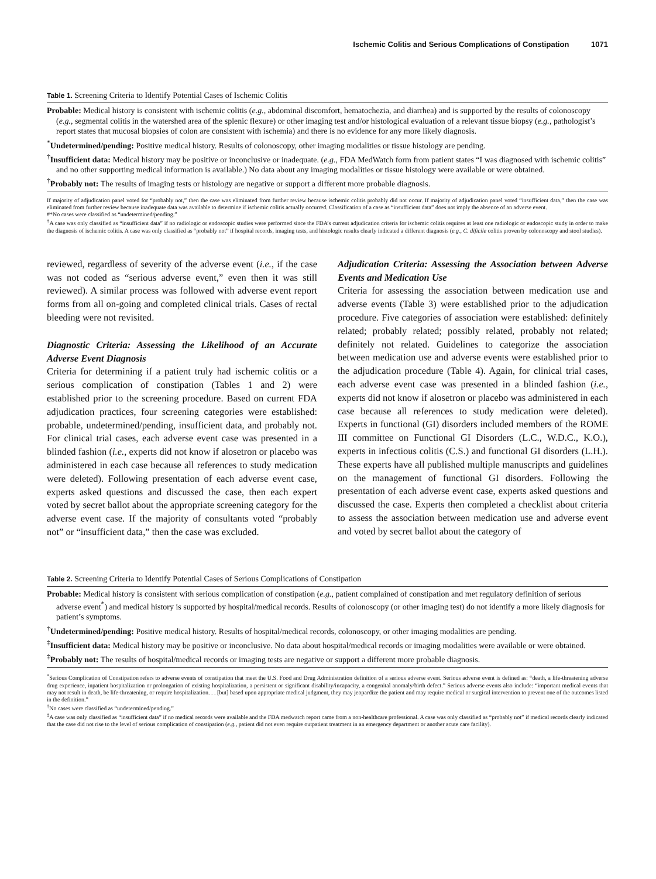Ischemic Colitis and Serious Complications of Constipation 1071
Table 1. Screening Criteria to Identify Potential Cases of Ischemic Colitis
Probable: Medical history is consistent with ischemic colitis (e.g., abdominal discomfort, hematochezia, and diarrhea) and is supported by the results of colonoscopy (e.g., segmental colitis in the watershed area of the splenic flexure) or other imaging test and/or histological evaluation of a relevant tissue biopsy (e.g., pathologist’s report states that mucosal biopsies of colon are consistent with ischemia) and there is no evidence for any more likely diagnosis.
<sup>*</sup> Undetermined/pending: Positive medical history. Results of colonoscopy, other imaging modalities or tissue histology are pending.
<sup>†</sup> Insufficient data: Medical history may be positive or inconclusive or inadequate. (e.g., FDA MedWatch form from patient states “I was diagnosed with ischemic colitis” and no other supporting medical information is available.) No data about any imaging modalities or tissue histology were available or were obtained.
<sup>†</sup> Probably not: The results of imaging tests or histology are negative or support a different more probable diagnosis.
If majority of adjudication panel voted for “probably not,” then the case was eliminated from further review because ischemic colitis probably did not occur. If majority of adjudication panel voted “insufficient data,” then the case was eliminated from further review because inadequate data was available to determine if ischemic colitis actually occurred. Classification of a case as “insufficient data” does not imply the absence of an adverse event.
#*No cases were classified as “undetermined/pending.”
<sup>†</sup> A case was only classified as “insufficient data” if no radiologic or endoscopic studies were performed since the FDA’s current adjudication criteria for ischemic colitis requires at least one radiologic or endoscopic study in order to make the diagnosis of ischemic colitis. A case was only classified as “probably not” if hospital records, imaging tests, and histologic results clearly indicated a different diagnosis (e.g., C. dificile colitis proven by colonoscopy and stool studies).
reviewed, regardless of severity of the adverse event (i.e., if the case was not coded as “serious adverse event,” even then it was still reviewed). A similar process was followed with adverse event report forms from all on-going and completed clinical trials. Cases of rectal bleeding were not revisited.
Diagnostic Criteria: Assessing the Likelihood of an Accurate Adverse Event Diagnosis
Criteria for determining if a patient truly had ischemic colitis or a serious complication of constipation (Tables 1 and 2) were established prior to the screening procedure. Based on current FDA adjudication practices, four screening categories were established: probable, undetermined/pending, insufficient data, and probably not. For clinical trial cases, each adverse event case was presented in a blinded fashion (i.e., experts did not know if alosetron or placebo was administered in each case because all references to study medication were deleted). Following presentation of each adverse event case, experts asked questions and discussed the case, then each expert voted by secret ballot about the appropriate screening category for the adverse event case. If the majority of consultants voted “probably not” or “insufficient data,” then the case was excluded.
Adjudication Criteria: Assessing the Association between Adverse Events and Medication Use
Criteria for assessing the association between medication use and adverse events (Table 3) were established prior to the adjudication procedure. Five categories of association were established: definitely related; probably related; possibly related, probably not related; definitely not related. Guidelines to categorize the association between medication use and adverse events were established prior to the adjudication procedure (Table 4). Again, for clinical trial cases, each adverse event case was presented in a blinded fashion (i.e., experts did not know if alosetron or placebo was administered in each case because all references to study medication were deleted). Experts in functional (GI) disorders included members of the ROME III committee on Functional GI Disorders (L.C., W.D.C., K.O.), experts in infectious colitis (C.S.) and functional GI disorders (L.H.). These experts have all published multiple manuscripts and guidelines on the management of functional GI disorders. Following the presentation of each adverse event case, experts asked questions and discussed the case. Experts then completed a checklist about criteria to assess the association between medication use and adverse event and voted by secret ballot about the category of
Table 2. Screening Criteria to Identify Potential Cases of Serious Complications of Constipation
Probable: Medical history is consistent with serious complication of constipation (e.g., patient complained of constipation and met regulatory definition of serious adverse event<sup>*</sup>) and medical history is supported by hospital/medical records. Results of colonoscopy (or other imaging test) do not identify a more likely diagnosis for patient’s symptoms.
<sup>†</sup> Undetermined/pending: Positive medical history. Results of hospital/medical records, colonoscopy, or other imaging modalities are pending.
<sup>‡</sup> Insufficient data: Medical history may be positive or inconclusive. No data about hospital/medical records or imaging modalities were available or were obtained.
<sup>‡</sup> Probably not: The results of hospital/medical records or imaging tests are negative or support a different more probable diagnosis.
<sup>*</sup> Serious Complication of Constipation refers to adverse events of constipation that meet the U.S. Food and Drug Administration definition of a serious adverse event. Serious adverse event is defined as: “death, a life-threatening adverse drug experience, inpatient hospitalization or prolongation of existing hospitalization, a persistent or significant disability/incapacity, a congenital anomaly/birth defect.” Serious adverse events also include: “important medical events that may not result in death, be life-threatening, or require hospitalization. . . [but] based upon appropriate medical judgment, they may jeopardize the patient and may require medical or surgical intervention to prevent one of the outcomes listed in the definition.”
<sup>†</sup> No cases were classified as “undetermined/pending.”
<sup>‡</sup> A case was only classified as “insufficient data” if no medical records were available and the FDA medwatch report came from a non-healthcare professional. A case was only classified as “probably not” if medical records clearly indicated that the case did not rise to the level of serious complication of constipation (e.g., patient did not even require outpatient treatment in an emergency department or another acute care facility).